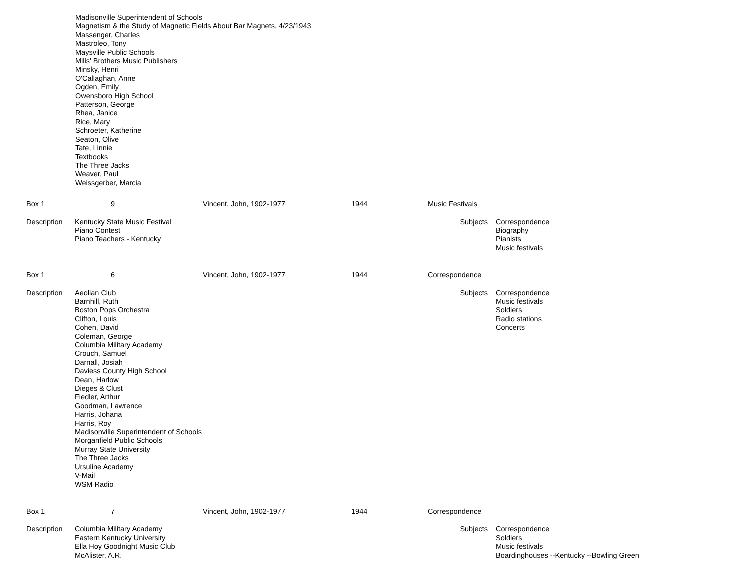Madisonville Superintendent of Schools
Magnetism & the Study of Magnetic Fields About Bar Magnets, 4/23/1943
Massenger, Charles
Mastroleo, Tony
Maysville Public Schools
Mills' Brothers Music Publishers
Minsky, Henri
O'Callaghan, Anne
Ogden, Emily
Owensboro High School
Patterson, George
Rhea, Janice
Rice, Mary
Schroeter, Katherine
Seaton, Olive
Tate, Linnie
Textbooks
The Three Jacks
Weaver, Paul
Weissgerber, Marcia
| Box 1 | 9 | Vincent, John, 1902-1977 | 1944 | Music Festivals | |
| Description | Kentucky State Music Festival Piano Contest Piano Teachers - Kentucky | | | Subjects | Correspondence Biography Pianists Music festivals |
| Box 1 | 6 | Vincent, John, 1902-1977 | 1944 | Correspondence | |
| Description | Aeolian Club Barnhill, Ruth Boston Pops Orchestra Clifton, Louis Cohen, David Coleman, George Columbia Military Academy Crouch, Samuel Darnall, Josiah Daviess County High School Dean, Harlow Dieges & Clust Fiedler, Arthur Goodman, Lawrence Harris, Johana Harris, Roy Madisonville Superintendent of Schools Morganfield Public Schools Murray State University The Three Jacks Ursuline Academy V-Mail WSM Radio | | | Subjects | Correspondence Music festivals Soldiers Radio stations Concerts |
| Box 1 | 7 | Vincent, John, 1902-1977 | 1944 | Correspondence | |
| Description | Columbia Military Academy Eastern Kentucky University Ella Hoy Goodnight Music Club McAlister, A.R. | | | Subjects | Correspondence Soldiers Music festivals Boardinghouses --Kentucky --Bowling Green |